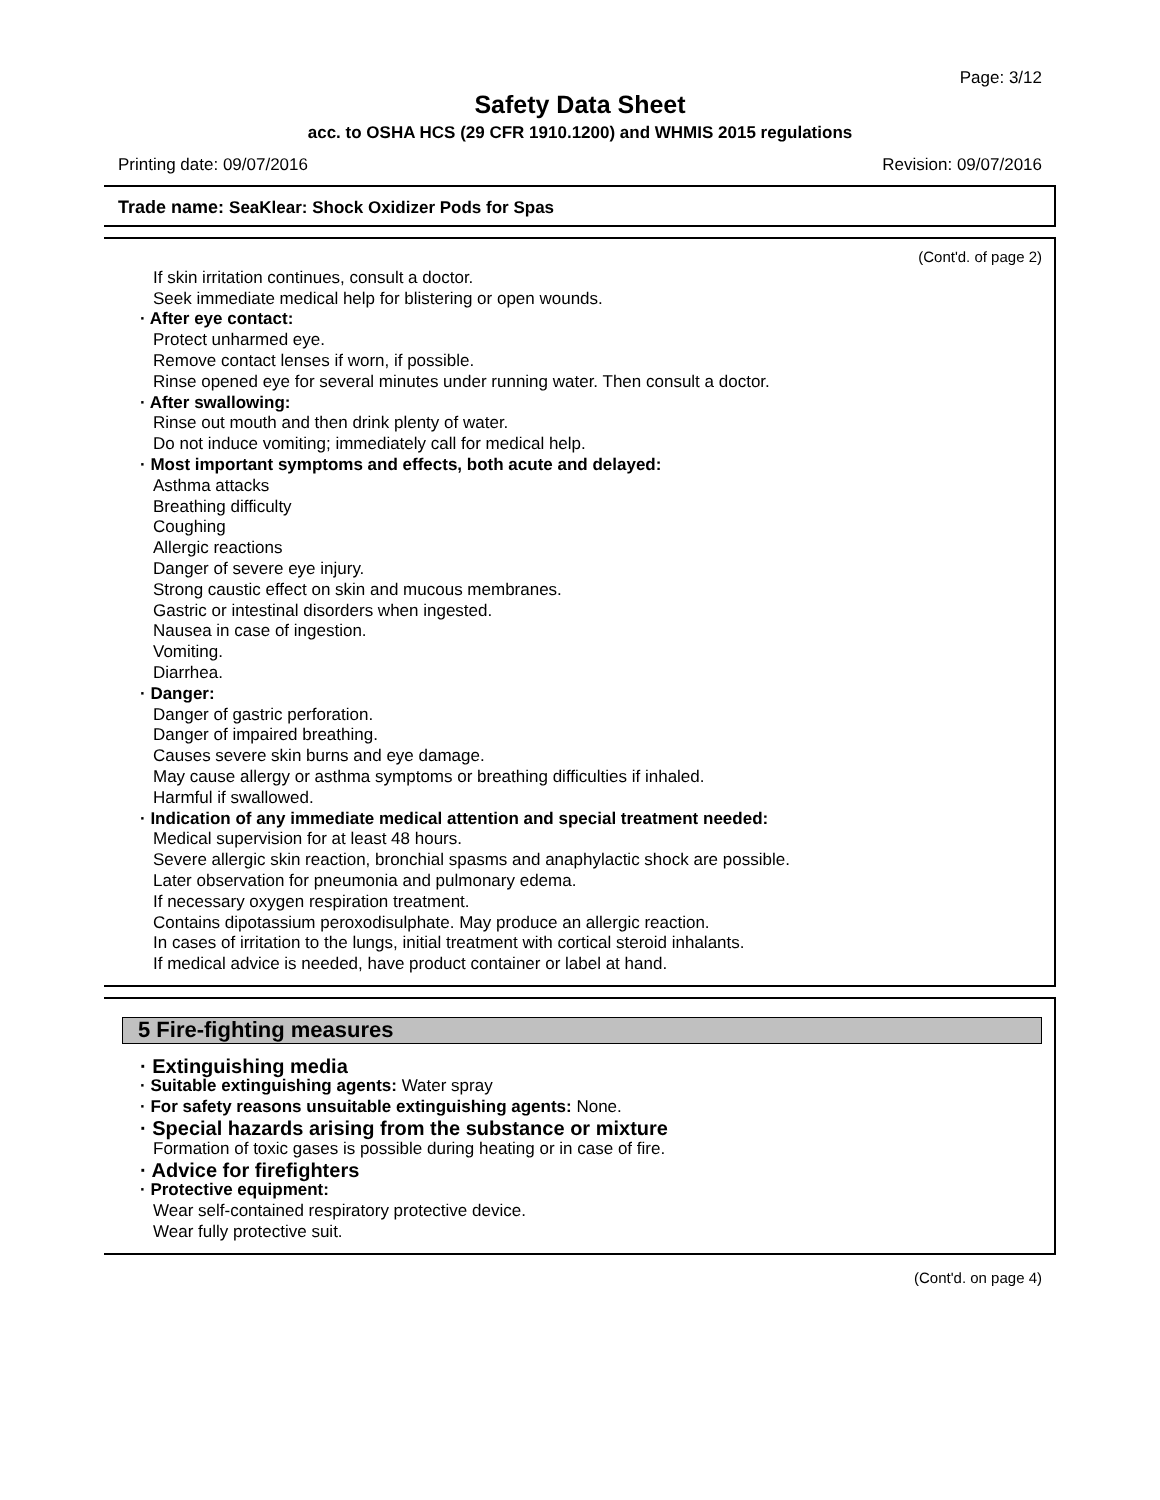Page: 3/12
Safety Data Sheet
acc. to OSHA HCS (29 CFR 1910.1200) and WHMIS 2015 regulations
Printing date: 09/07/2016 Revision: 09/07/2016
Trade name: SeaKlear: Shock Oxidizer Pods for Spas
(Cont'd. of page 2)
If skin irritation continues, consult a doctor.
Seek immediate medical help for blistering or open wounds.
· After eye contact:
Protect unharmed eye.
Remove contact lenses if worn, if possible.
Rinse opened eye for several minutes under running water. Then consult a doctor.
· After swallowing:
Rinse out mouth and then drink plenty of water.
Do not induce vomiting; immediately call for medical help.
· Most important symptoms and effects, both acute and delayed:
Asthma attacks
Breathing difficulty
Coughing
Allergic reactions
Danger of severe eye injury.
Strong caustic effect on skin and mucous membranes.
Gastric or intestinal disorders when ingested.
Nausea in case of ingestion.
Vomiting.
Diarrhea.
· Danger:
Danger of gastric perforation.
Danger of impaired breathing.
Causes severe skin burns and eye damage.
May cause allergy or asthma symptoms or breathing difficulties if inhaled.
Harmful if swallowed.
· Indication of any immediate medical attention and special treatment needed:
Medical supervision for at least 48 hours.
Severe allergic skin reaction, bronchial spasms and anaphylactic shock are possible.
Later observation for pneumonia and pulmonary edema.
If necessary oxygen respiration treatment.
Contains dipotassium peroxodisulphate. May produce an allergic reaction.
In cases of irritation to the lungs, initial treatment with cortical steroid inhalants.
If medical advice is needed, have product container or label at hand.
5 Fire-fighting measures
· Extinguishing media
· Suitable extinguishing agents: Water spray
· For safety reasons unsuitable extinguishing agents: None.
· Special hazards arising from the substance or mixture
Formation of toxic gases is possible during heating or in case of fire.
· Advice for firefighters
· Protective equipment:
Wear self-contained respiratory protective device.
Wear fully protective suit.
(Cont'd. on page 4)